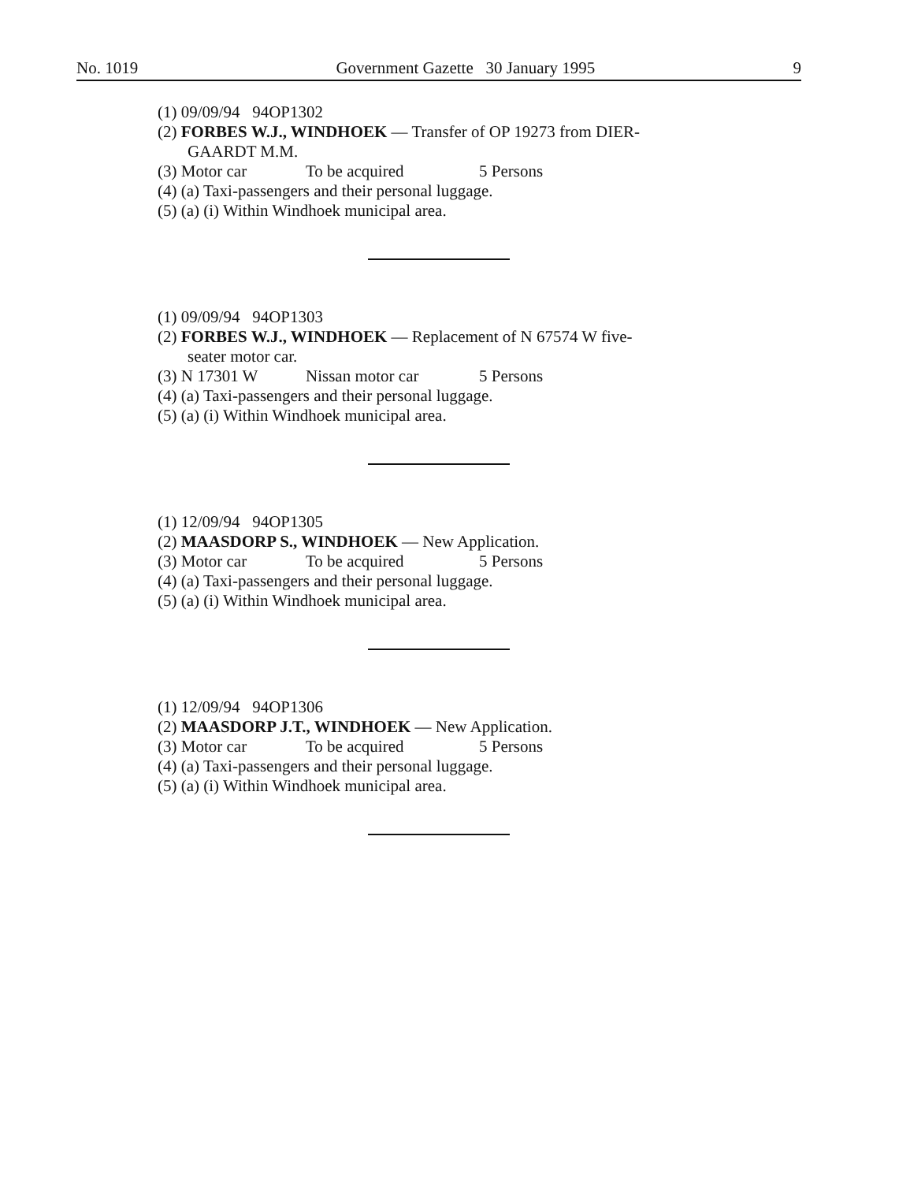No. 1019 Government Gazette 30 January 1995 9
(1) 09/09/94 94OP1302
(2) FORBES W.J., WINDHOEK — Transfer of OP 19273 from DIER-
GAARDT M.M.
(3) Motor car To be acquired 5 Persons
(4) (a) Taxi-passengers and their personal luggage.
(5) (a) (i) Within Windhoek municipal area.
(1) 09/09/94 94OP1303
(2) FORBES W.J., WINDHOEK — Replacement of N 67574 W five-
seater motor car.
(3) N 17301 W Nissan motor car 5 Persons
(4) (a) Taxi-passengers and their personal luggage.
(5) (a) (i) Within Windhoek municipal area.
(1) 12/09/94 94OP1305
(2) MAASDORP S., WINDHOEK — New Application.
(3) Motor car To be acquired 5 Persons
(4) (a) Taxi-passengers and their personal luggage.
(5) (a) (i) Within Windhoek municipal area.
(1) 12/09/94 94OP1306
(2) MAASDORP J.T., WINDHOEK — New Application.
(3) Motor car To be acquired 5 Persons
(4) (a) Taxi-passengers and their personal luggage.
(5) (a) (i) Within Windhoek municipal area.